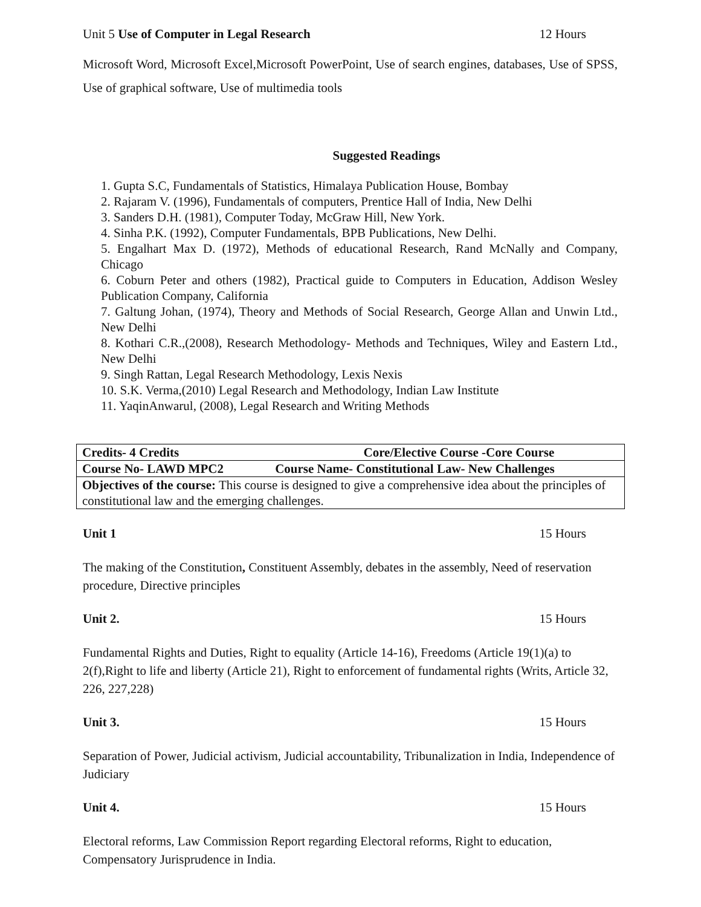Unit 5 Use of Computer in Legal Research 12 Hours
Microsoft Word, Microsoft Excel,Microsoft PowerPoint, Use of search engines, databases, Use of SPSS, Use of graphical software, Use of multimedia tools
Suggested Readings
1. Gupta S.C, Fundamentals of Statistics, Himalaya Publication House, Bombay
2. Rajaram V. (1996), Fundamentals of computers, Prentice Hall of India, New Delhi
3. Sanders D.H. (1981), Computer Today, McGraw Hill, New York.
4. Sinha P.K. (1992), Computer Fundamentals, BPB Publications, New Delhi.
5. Engalhart Max D. (1972), Methods of educational Research, Rand McNally and Company, Chicago
6. Coburn Peter and others (1982), Practical guide to Computers in Education, Addison Wesley Publication Company, California
7. Galtung Johan, (1974), Theory and Methods of Social Research, George Allan and Unwin Ltd., New Delhi
8. Kothari C.R.,(2008), Research Methodology- Methods and Techniques, Wiley and Eastern Ltd., New Delhi
9. Singh Rattan, Legal Research Methodology, Lexis Nexis
10. S.K. Verma,(2010) Legal Research and Methodology, Indian Law Institute
11. YaqinAnwarul, (2008), Legal Research and Writing Methods
| Credits- 4 Credits Core/Elective Course -Core Course |
| Course No- LAWD MPC2 Course Name- Constitutional Law- New Challenges |
| Objectives of the course: This course is designed to give a comprehensive idea about the principles of constitutional law and the emerging challenges. |
Unit 1 15 Hours
The making of the Constitution, Constituent Assembly, debates in the assembly, Need of reservation procedure, Directive principles
Unit 2. 15 Hours
Fundamental Rights and Duties, Right to equality (Article 14-16), Freedoms (Article 19(1)(a) to 2(f),Right to life and liberty (Article 21), Right to enforcement of fundamental rights (Writs, Article 32, 226, 227,228)
Unit 3. 15 Hours
Separation of Power, Judicial activism, Judicial accountability, Tribunalization in India, Independence of Judiciary
Unit 4. 15 Hours
Electoral reforms, Law Commission Report regarding Electoral reforms, Right to education, Compensatory Jurisprudence in India.